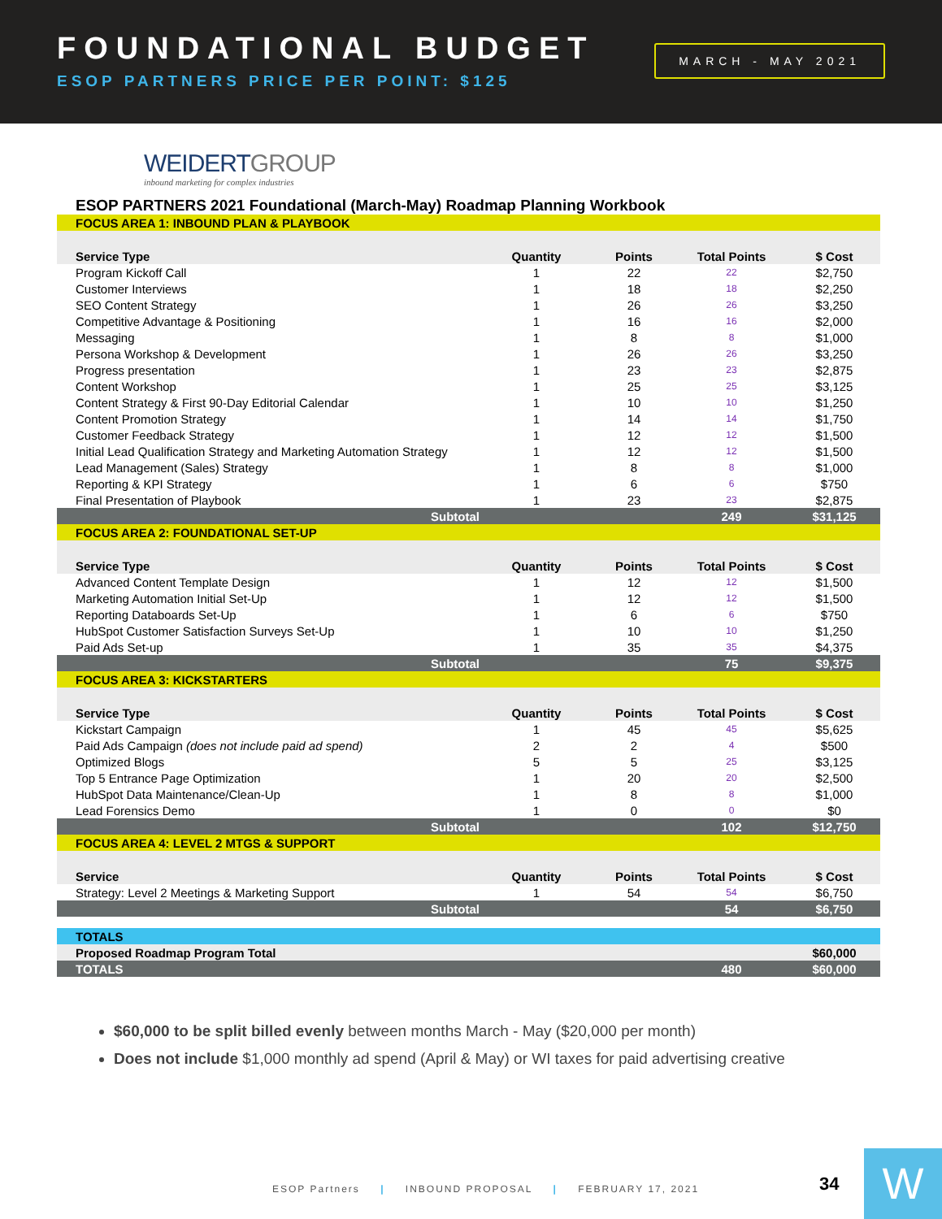FOUNDATIONAL BUDGET
ESOP PARTNERS PRICE PER POINT: $125
MARCH - MAY 2021
WEIDERTGROUP
inbound marketing for complex industries
ESOP PARTNERS 2021 Foundational (March-May) Roadmap Planning Workbook
| FOCUS AREA 1: INBOUND PLAN & PLAYBOOK | | | | |
| Service Type | Quantity | Points | Total Points | $ Cost |
| Program Kickoff Call | 1 | 22 | 22 | $2,750 |
| Customer Interviews | 1 | 18 | 18 | $2,250 |
| SEO Content Strategy | 1 | 26 | 26 | $3,250 |
| Competitive Advantage & Positioning | 1 | 16 | 16 | $2,000 |
| Messaging | 1 | 8 | 8 | $1,000 |
| Persona Workshop & Development | 1 | 26 | 26 | $3,250 |
| Progress presentation | 1 | 23 | 23 | $2,875 |
| Content Workshop | 1 | 25 | 25 | $3,125 |
| Content Strategy & First 90-Day Editorial Calendar | 1 | 10 | 10 | $1,250 |
| Content Promotion Strategy | 1 | 14 | 14 | $1,750 |
| Customer Feedback Strategy | 1 | 12 | 12 | $1,500 |
| Initial Lead Qualification Strategy and Marketing Automation Strategy | 1 | 12 | 12 | $1,500 |
| Lead Management (Sales) Strategy | 1 | 8 | 8 | $1,000 |
| Reporting & KPI Strategy | 1 | 6 | 6 | $750 |
| Final Presentation of Playbook | 1 | 23 | 23 | $2,875 |
| Subtotal | | | 249 | $31,125 |
| FOCUS AREA 2: FOUNDATIONAL SET-UP | | | | |
| Service Type | Quantity | Points | Total Points | $ Cost |
| Advanced Content Template Design | 1 | 12 | 12 | $1,500 |
| Marketing Automation Initial Set-Up | 1 | 12 | 12 | $1,500 |
| Reporting Databoards Set-Up | 1 | 6 | 6 | $750 |
| HubSpot Customer Satisfaction Surveys Set-Up | 1 | 10 | 10 | $1,250 |
| Paid Ads Set-up | 1 | 35 | 35 | $4,375 |
| Subtotal | | | 75 | $9,375 |
| FOCUS AREA 3: KICKSTARTERS | | | | |
| Service Type | Quantity | Points | Total Points | $ Cost |
| Kickstart Campaign | 1 | 45 | 45 | $5,625 |
| Paid Ads Campaign (does not include paid ad spend) | 2 | 2 | 4 | $500 |
| Optimized Blogs | 5 | 5 | 25 | $3,125 |
| Top 5 Entrance Page Optimization | 1 | 20 | 20 | $2,500 |
| HubSpot Data Maintenance/Clean-Up | 1 | 8 | 8 | $1,000 |
| Lead Forensics Demo | 1 | 0 | 0 | $0 |
| Subtotal | | | 102 | $12,750 |
| FOCUS AREA 4: LEVEL 2 MTGS & SUPPORT | | | | |
| Service | Quantity | Points | Total Points | $ Cost |
| Strategy: Level 2 Meetings & Marketing Support | 1 | 54 | 54 | $6,750 |
| Subtotal | | | 54 | $6,750 |
| TOTALS | | | | |
| Proposed Roadmap Program Total | | | | $60,000 |
| TOTALS | | | 480 | $60,000 |
$60,000 to be split billed evenly between months March - May ($20,000 per month)
Does not include $1,000 monthly ad spend (April & May) or WI taxes for paid advertising creative
ESOP Partners | INBOUND PROPOSAL | FEBRUARY 17, 2021
34 W